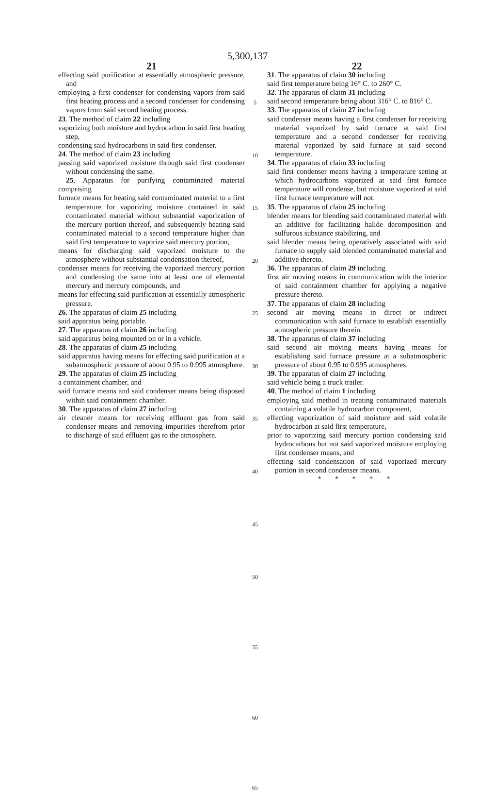5,300,137
21
effecting said purification at essentially atmospheric pressure, and
employing a first condenser for condensing vapors from said first heating process and a second condenser for condensing vapors from said second heating process.
23. The method of claim 22 including
vaporizing both moisture and hydrocarbon in said first heating step,
condensing said hydrocarbons in said first condenser.
24. The method of claim 23 including
passing said vaporized moisture through said first condenser without condensing the same.
25. Apparatus for purifying contaminated material comprising
furnace means for heating said contaminated material to a first temperature for vaporizing moisture contained in said contaminated material without substantial vaporization of the mercury portion thereof, and subsequently heating said contaminated material to a second temperature higher than said first temperature to vaporize said mercury portion,
means for discharging said vaporized moisture to the atmosphere without substantial condensation thereof,
condenser means for receiving the vaporized mercury portion and condensing the same into at least one of elemental mercury and mercury compounds, and
means for effecting said purification at essentially atmospheric pressure.
26. The apparatus of claim 25 including
said apparatus being portable.
27. The apparatus of claim 26 including
said apparatus being mounted on or in a vehicle.
28. The apparatus of claim 25 including
said apparatus having means for effecting said purification at a subatmospheric pressure of about 0.95 to 0.995 atmosphere.
29. The apparatus of claim 25 including
a containment chamber, and
said furnace means and said condenser means being disposed within said containment chamber.
30. The apparatus of claim 27 including
air cleaner means for receiving effluent gas from said condenser means and removing impurities therefrom prior to discharge of said effluent gas to the atmosphere.
5
10
15
20
25
30
35
40
45
50
55
60
65
22
31. The apparatus of claim 30 including
said first temperature being 16° C. to 260° C.
32. The apparatus of claim 31 including
said second temperature being about 316° C. to 816° C.
33. The apparatus of claim 27 including
said condenser means having a first condenser for receiving material vaporized by said furnace at said first temperature and a second condenser for receiving material vaporized by said furnace at said second temperature.
34. The apparatus of claim 33 including
said first condenser means having a temperature setting at which hydrocarbons vaporized at said first furnace temperature will condense, but moisture vaporized at said first furnace temperature will not.
35. The apparatus of claim 25 including
blender means for blending said contaminated material with an additive for facilitating halide decomposition and sulfurous substance stabilizing, and
said blender means being operatively associated with said furnace to supply said blended contaminated material and additive thereto.
36. The apparatus of claim 29 including
first air moving means in communication with the interior of said containment chamber for applying a negative pressure thereto.
37. The apparatus of claim 28 including
second air moving means in direct or indirect communication with said furnace to establish essentially atmospheric pressure therein.
38. The apparatus of claim 37 including
said second air moving means having means for establishing said furnace pressure at a subatmospheric pressure of about 0.95 to 0.995 atmospheres.
39. The apparatus of claim 27 including
said vehicle being a truck trailer.
40. The method of claim 1 including
employing said method in treating contaminated materials containing a volatile hydrocarbon component,
effecting vaporization of said moisture and said volatile hydrocarbon at said first temperature,
prior to vaporizing said mercury portion condensing said hydrocarbons but not said vaporized moisture employing first condenser means, and
effecting said condensation of said vaporized mercury portion in second condenser means.
* * * * *